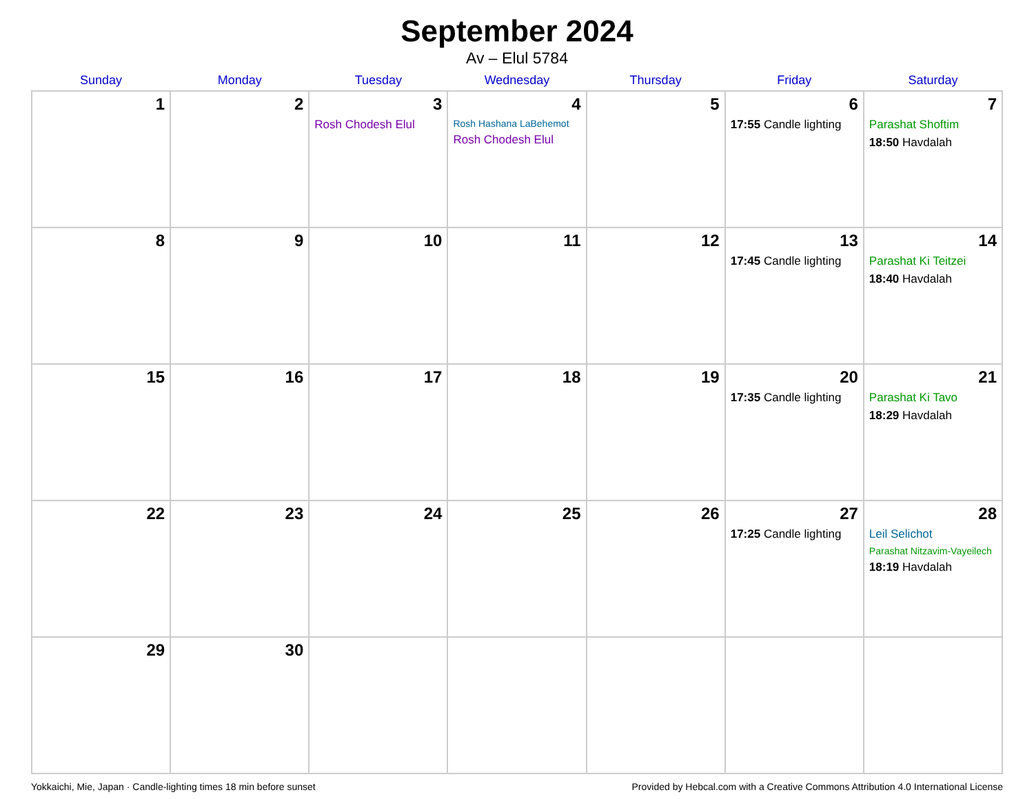September 2024
Av – Elul 5784
| Sunday | Monday | Tuesday | Wednesday | Thursday | Friday | Saturday |
| --- | --- | --- | --- | --- | --- | --- |
| 1 | 2 | 3 Rosh Chodesh Elul | 4 Rosh Hashana LaBehemot Rosh Chodesh Elul | 5 | 6 17:55 Candle lighting | 7 Parashat Shoftim 18:50 Havdalah |
| 8 | 9 | 10 | 11 | 12 | 13 17:45 Candle lighting | 14 Parashat Ki Teitzei 18:40 Havdalah |
| 15 | 16 | 17 | 18 | 19 | 20 17:35 Candle lighting | 21 Parashat Ki Tavo 18:29 Havdalah |
| 22 | 23 | 24 | 25 | 26 | 27 17:25 Candle lighting | 28 Leil Selichot Parashat Nitzavim-Vayeilech 18:19 Havdalah |
| 29 | 30 | | | | | |
Yokkaichi, Mie, Japan · Candle-lighting times 18 min before sunset Provided by Hebcal.com with a Creative Commons Attribution 4.0 International License